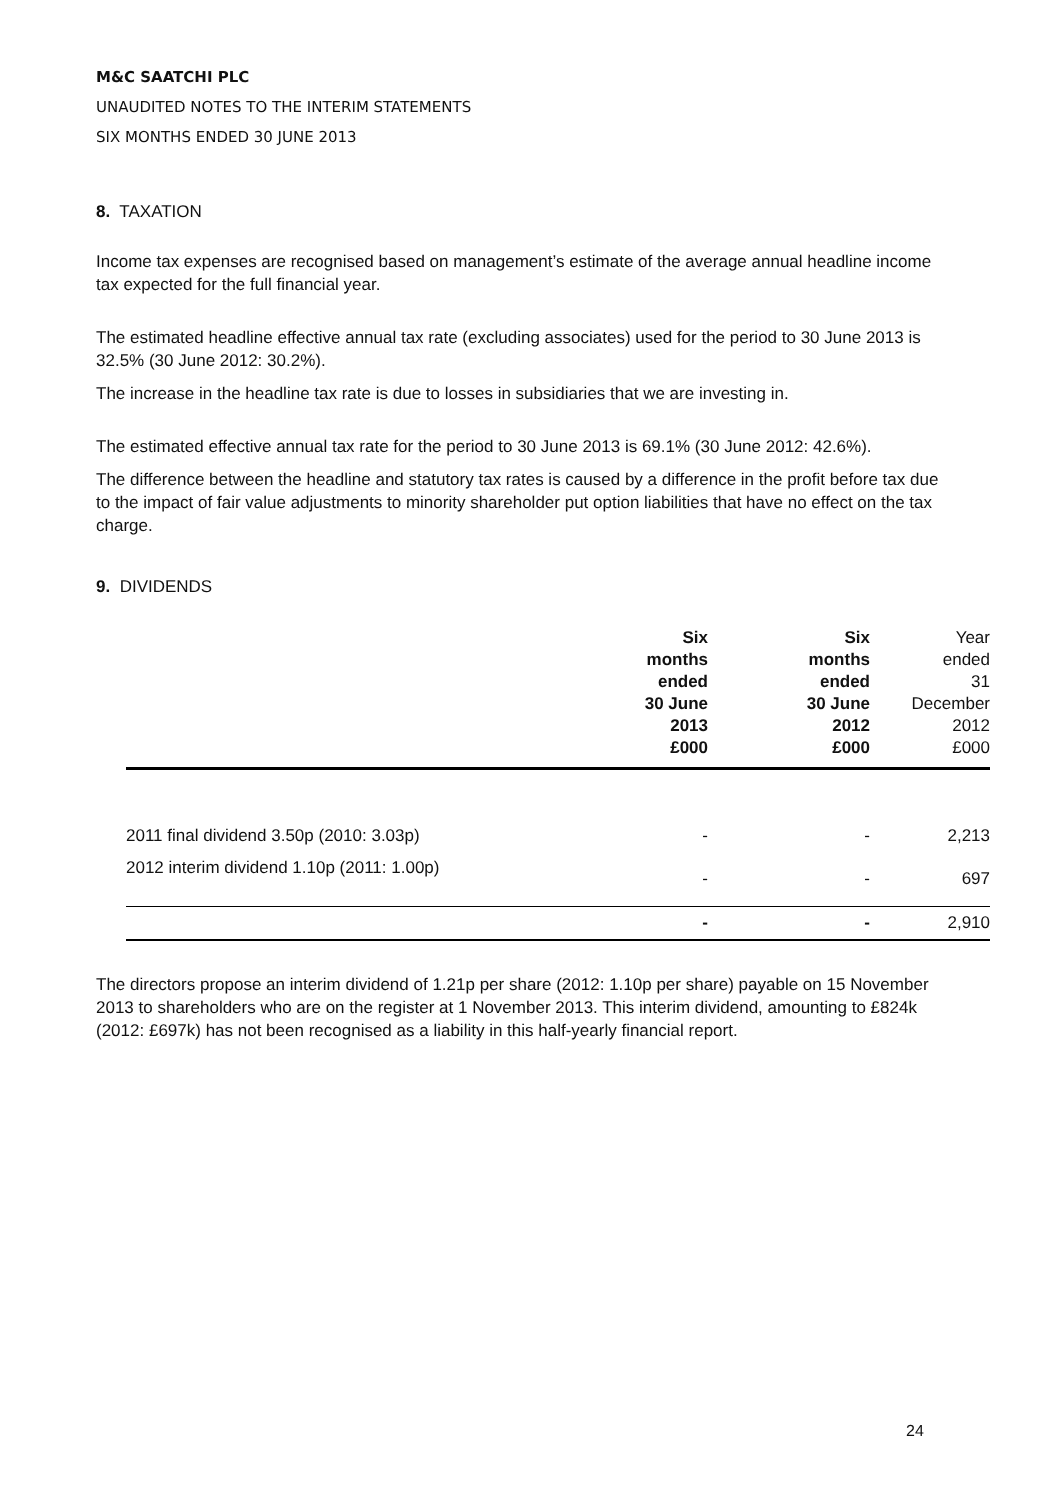M&C SAATCHI PLC
UNAUDITED NOTES TO THE INTERIM STATEMENTS
SIX MONTHS ENDED 30 JUNE 2013
8. TAXATION
Income tax expenses are recognised based on management’s estimate of the average annual headline income tax expected for the full financial year.
The estimated headline effective annual tax rate (excluding associates) used for the period to 30 June 2013 is 32.5% (30 June 2012: 30.2%).
The increase in the headline tax rate is due to losses in subsidiaries that we are investing in.
The estimated effective annual tax rate for the period to 30 June 2013 is 69.1% (30 June 2012: 42.6%).
The difference between the headline and statutory tax rates is caused by a difference in the profit before tax due to the impact of fair value adjustments to minority shareholder put option liabilities that have no effect on the tax charge.
9. DIVIDENDS
| | Six months ended 30 June 2013 | Six months ended 30 June 2012 | Year ended 31 December 2012 |
| --- | --- | --- | --- |
| | £000 | £000 | £000 |
| 2011 final dividend 3.50p (2010: 3.03p) | - | - | 2,213 |
| 2012 interim dividend 1.10p (2011: 1.00p) | - | - | 697 |
| | - | - | 2,910 |
The directors propose an interim dividend of 1.21p per share (2012: 1.10p per share) payable on 15 November 2013 to shareholders who are on the register at 1 November 2013. This interim dividend, amounting to £824k (2012: £697k) has not been recognised as a liability in this half-yearly financial report.
24